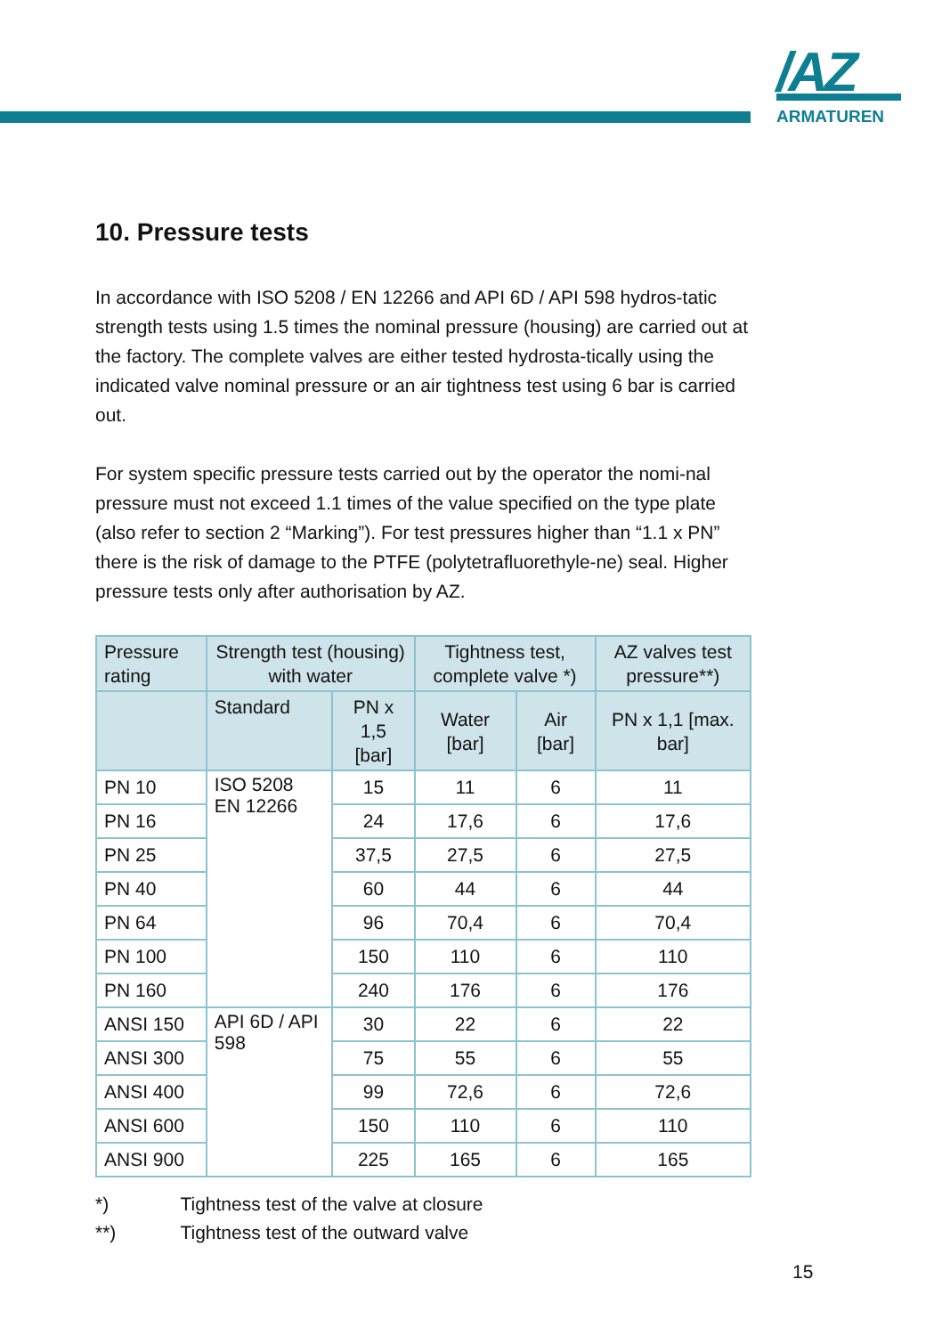/AZ
ARMATUREN
10. Pressure tests
In accordance with ISO 5208 / EN 12266 and API 6D / API 598 hydros-tatic strength tests using 1.5 times the nominal pressure (housing) are carried out at the factory. The complete valves are either tested hydrosta-tically using the indicated valve nominal pressure or an air tightness test using 6 bar is carried out.
For system specific pressure tests carried out by the operator the nomi-nal pressure must not exceed 1.1 times of the value specified on the type plate (also refer to section 2 “Marking”). For test pressures higher than “1.1 x PN” there is the risk of damage to the PTFE (polytetrafluorethyle-ne) seal. Higher pressure tests only after authorisation by AZ.
| Pressure rating | Strength test (housing) with water | | Tightness test, complete valve *) | | AZ valves test pressure**) |
| --- | --- | --- | --- | --- | --- |
| | Standard | PN x 1,5 [bar] | Water [bar] | Air [bar] | PN x 1,1 [max. bar] |
| PN 10 | ISO 5208 EN 12266 | 15 | 11 | 6 | 11 |
| PN 16 | | 24 | 17,6 | 6 | 17,6 |
| PN 25 | | 37,5 | 27,5 | 6 | 27,5 |
| PN 40 | | 60 | 44 | 6 | 44 |
| PN 64 | | 96 | 70,4 | 6 | 70,4 |
| PN 100 | | 150 | 110 | 6 | 110 |
| PN 160 | | 240 | 176 | 6 | 176 |
| ANSI 150 | API 6D / API 598 | 30 | 22 | 6 | 22 |
| ANSI 300 | | 75 | 55 | 6 | 55 |
| ANSI 400 | | 99 | 72,6 | 6 | 72,6 |
| ANSI 600 | | 150 | 110 | 6 | 110 |
| ANSI 900 | | 225 | 165 | 6 | 165 |
*) Tightness test of the valve at closure
**) Tightness test of the outward valve
15